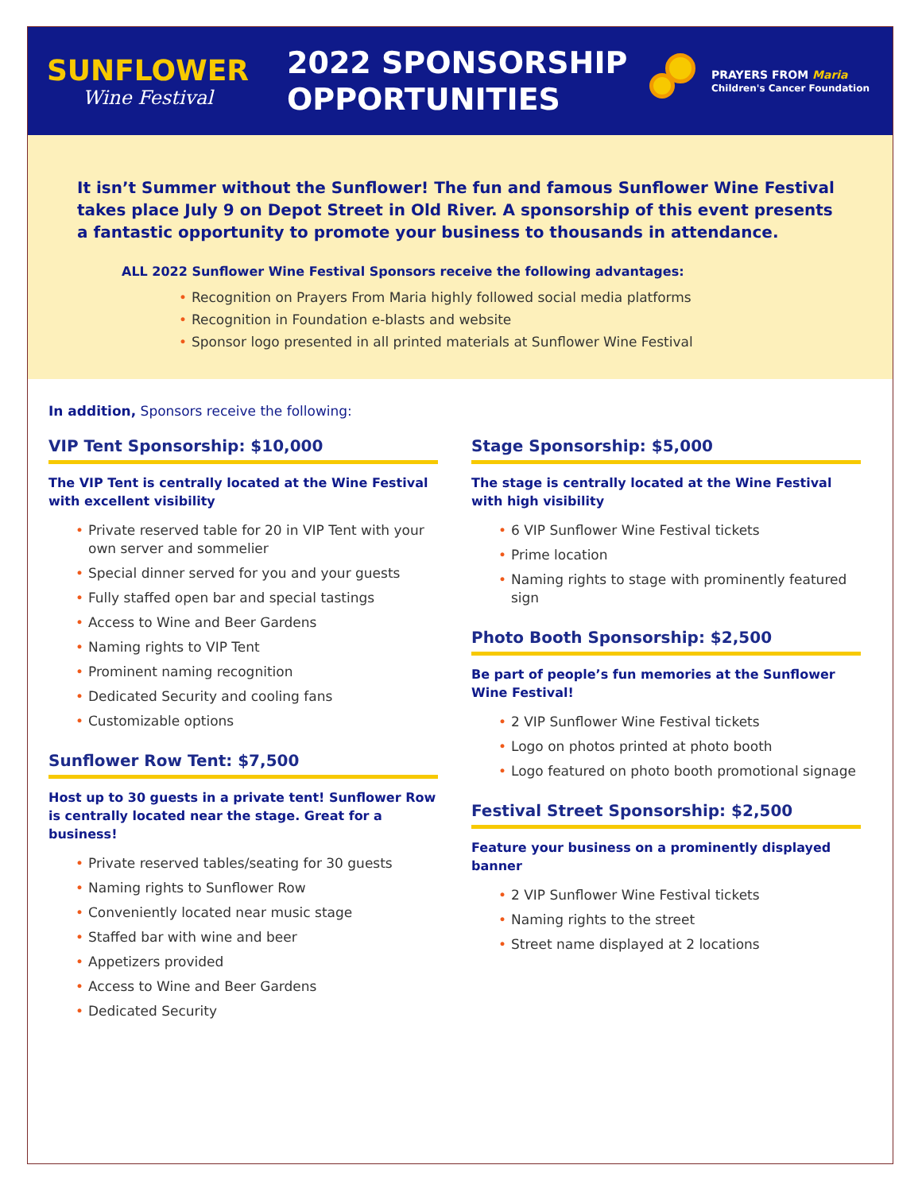SUNFLOWER
Wine Festival
2022 SPONSORSHIP OPPORTUNITIES
PRAYERS FROM Maria
Children's Cancer Foundation
It isn’t Summer without the Sunflower! The fun and famous Sunflower Wine Festival takes place July 9 on Depot Street in Old River. A sponsorship of this event presents a fantastic opportunity to promote your business to thousands in attendance.
ALL 2022 Sunflower Wine Festival Sponsors receive the following advantages:
Recognition on Prayers From Maria highly followed social media platforms
Recognition in Foundation e-blasts and website
Sponsor logo presented in all printed materials at Sunflower Wine Festival
In addition, Sponsors receive the following:
VIP Tent Sponsorship: $10,000
The VIP Tent is centrally located at the Wine Festival with excellent visibility
Private reserved table for 20 in VIP Tent with your own server and sommelier
Special dinner served for you and your guests
Fully staffed open bar and special tastings
Access to Wine and Beer Gardens
Naming rights to VIP Tent
Prominent naming recognition
Dedicated Security and cooling fans
Customizable options
Sunflower Row Tent: $7,500
Host up to 30 guests in a private tent! Sunflower Row is centrally located near the stage. Great for a business!
Private reserved tables/seating for 30 guests
Naming rights to Sunflower Row
Conveniently located near music stage
Staffed bar with wine and beer
Appetizers provided
Access to Wine and Beer Gardens
Dedicated Security
Stage Sponsorship: $5,000
The stage is centrally located at the Wine Festival with high visibility
6 VIP Sunflower Wine Festival tickets
Prime location
Naming rights to stage with prominently featured sign
Photo Booth Sponsorship: $2,500
Be part of people’s fun memories at the Sunflower Wine Festival!
2 VIP Sunflower Wine Festival tickets
Logo on photos printed at photo booth
Logo featured on photo booth promotional signage
Festival Street Sponsorship: $2,500
Feature your business on a prominently displayed banner
2 VIP Sunflower Wine Festival tickets
Naming rights to the street
Street name displayed at 2 locations